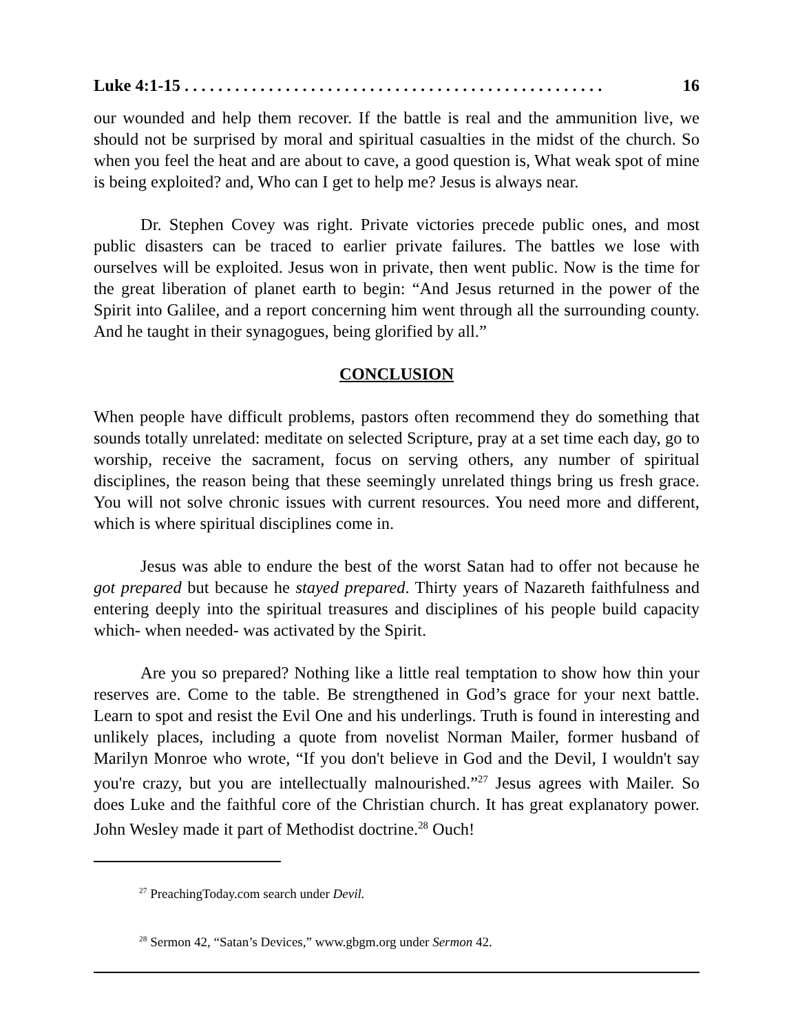Luke 4:1-15 . . . . . . . . . . . . . . . . . . . . . . . . . . . . . . . . . . . . . . . . . . . . . . . . . . 16
our wounded and help them recover. If the battle is real and the ammunition live, we should not be surprised by moral and spiritual casualties in the midst of the church. So when you feel the heat and are about to cave, a good question is, What weak spot of mine is being exploited? and, Who can I get to help me? Jesus is always near.
Dr. Stephen Covey was right. Private victories precede public ones, and most public disasters can be traced to earlier private failures. The battles we lose with ourselves will be exploited. Jesus won in private, then went public. Now is the time for the great liberation of planet earth to begin: “And Jesus returned in the power of the Spirit into Galilee, and a report concerning him went through all the surrounding county. And he taught in their synagogues, being glorified by all.”
CONCLUSION
When people have difficult problems, pastors often recommend they do something that sounds totally unrelated: meditate on selected Scripture, pray at a set time each day, go to worship, receive the sacrament, focus on serving others, any number of spiritual disciplines, the reason being that these seemingly unrelated things bring us fresh grace. You will not solve chronic issues with current resources. You need more and different, which is where spiritual disciplines come in.
Jesus was able to endure the best of the worst Satan had to offer not because he got prepared but because he stayed prepared. Thirty years of Nazareth faithfulness and entering deeply into the spiritual treasures and disciplines of his people build capacity which- when needed- was activated by the Spirit.
Are you so prepared? Nothing like a little real temptation to show how thin your reserves are. Come to the table. Be strengthened in God’s grace for your next battle. Learn to spot and resist the Evil One and his underlings. Truth is found in interesting and unlikely places, including a quote from novelist Norman Mailer, former husband of Marilyn Monroe who wrote, “If you don't believe in God and the Devil, I wouldn't say you're crazy, but you are intellectually malnourished.”<sup>27</sup> Jesus agrees with Mailer. So does Luke and the faithful core of the Christian church. It has great explanatory power. John Wesley made it part of Methodist doctrine.<sup>28</sup> Ouch!
<sup>27</sup> PreachingToday.com search under Devil.
<sup>28</sup> Sermon 42, “Satan’s Devices,” www.gbgm.org under Sermon 42.